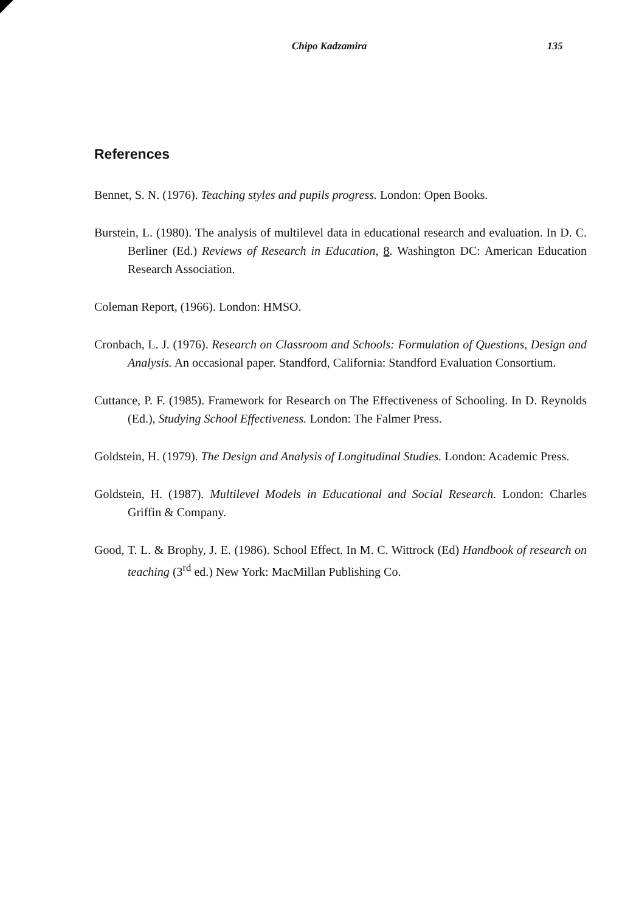Chipo Kadzamira 135
References
Bennet, S. N. (1976). Teaching styles and pupils progress. London: Open Books.
Burstein, L. (1980). The analysis of multilevel data in educational research and evaluation. In D. C. Berliner (Ed.) Reviews of Research in Education, 8. Washington DC: American Education Research Association.
Coleman Report, (1966). London: HMSO.
Cronbach, L. J. (1976). Research on Classroom and Schools: Formulation of Questions, Design and Analysis. An occasional paper. Standford, California: Standford Evaluation Consortium.
Cuttance, P. F. (1985). Framework for Research on The Effectiveness of Schooling. In D. Reynolds (Ed.), Studying School Effectiveness. London: The Falmer Press.
Goldstein, H. (1979). The Design and Analysis of Longitudinal Studies. London: Academic Press.
Goldstein, H. (1987). Multilevel Models in Educational and Social Research. London: Charles Griffin & Company.
Good, T. L. & Brophy, J. E. (1986). School Effect. In M. C. Wittrock (Ed) Handbook of research on teaching (3<sup>rd</sup> ed.) New York: MacMillan Publishing Co.